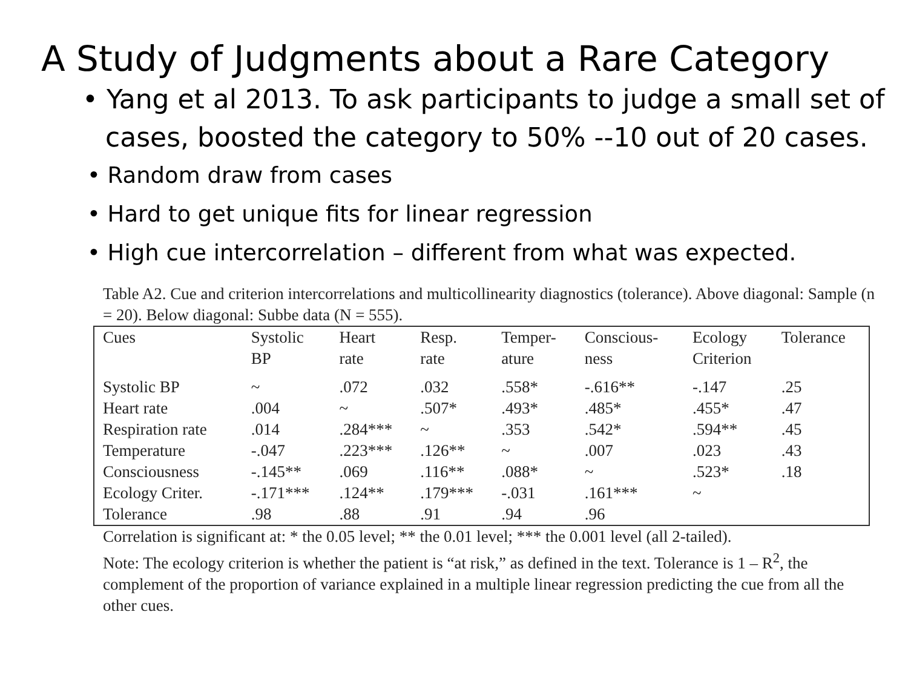A Study of Judgments about a Rare Category
• Yang et al 2013. To ask participants to judge a small set of cases, boosted the category to 50% --10 out of 20 cases.
• Random draw from cases
• Hard to get unique fits for linear regression
• High cue intercorrelation – different from what was expected.
Table A2. Cue and criterion intercorrelations and multicollinearity diagnostics (tolerance). Above diagonal: Sample (n = 20). Below diagonal: Subbe data (N = 555).
| Cues | Systolic BP | Heart rate | Resp. rate | Temper- ature | Conscious- ness | Ecology Criterion | Tolerance |
| --- | --- | --- | --- | --- | --- | --- | --- |
| Systolic BP | ~ | .072 | .032 | .558* | -.616** | -.147 | .25 |
| Heart rate | .004 | ~ | .507* | .493* | .485* | .455* | .47 |
| Respiration rate | .014 | .284*** | ~ | .353 | .542* | .594** | .45 |
| Temperature | -.047 | .223*** | .126** | ~ | .007 | .023 | .43 |
| Consciousness | -.145** | .069 | .116** | .088* | ~ | .523* | .18 |
| Ecology Criter. | -.171*** | .124** | .179*** | -.031 | .161*** | ~ | |
| Tolerance | .98 | .88 | .91 | .94 | .96 | | |
Correlation is significant at: * the 0.05 level; ** the 0.01 level; *** the 0.001 level (all 2-tailed).
Note: The ecology criterion is whether the patient is “at risk,” as defined in the text. Tolerance is 1 – R<sup>2</sup>, the complement of the proportion of variance explained in a multiple linear regression predicting the cue from all the other cues.